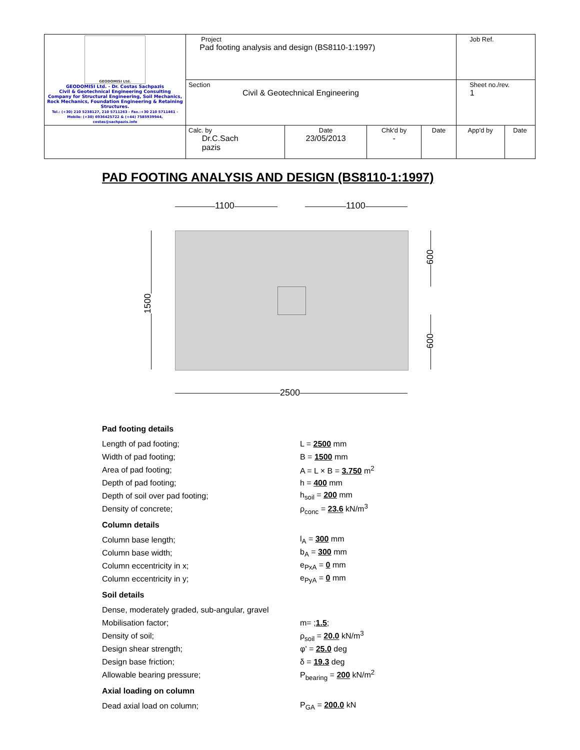| GEODOMISI Ltd. GEODOMISI Ltd. - Dr. Costas Sachpazis Civil & Geotechnical Engineering Consulting Company for Structural Engineering, Soil Mechanics, Rock Mechanics, Foundation Engineering & Retaining Structures. Tel.: (+30) 210 5238127, 210 5711263 - Fax.:+30 210 5711461 - Mobile: (+30) 6936425722 & (+44) 7585939944, costas@sachpazis.info | Project Pad footing analysis and design (BS8110-1:1997) | | | | Job Ref. | |
| | Section Civil & Geotechnical Engineering | | | | Sheet no./rev. 1 | |
| | Calc. by Dr.C.Sach pazis | Date 23/05/2013 | Chk'd by - | Date | App'd by | Date |
PAD FOOTING ANALYSIS AND DESIGN (BS8110-1:1997)
1100 1100
2500
1500
600
600
Pad footing details
Length of pad footing; L = 2500 mm
Width of pad footing; B = 1500 mm
Area of pad footing; A = L × B = 3.750 m<sup>2</sup>
Depth of pad footing; h = 400 mm
Depth of soil over pad footing; h<sub>soil</sub> = 200 mm
Density of concrete; ρ<sub>conc</sub> = 23.6 kN/m<sup>3</sup>
Column details
Column base length; l<sub>A</sub> = 300 mm
Column base width; b<sub>A</sub> = 300 mm
Column eccentricity in x; e<sub>PxA</sub> = 0 mm
Column eccentricity in y; e<sub>PyA</sub> = 0 mm
Soil details
Dense, moderately graded, sub-angular, gravel
Mobilisation factor; m= ;1.5;
Density of soil; ρ<sub>soil</sub> = 20.0 kN/m<sup>3</sup>
Design shear strength; φ' = 25.0 deg
Design base friction; δ = 19.3 deg
Allowable bearing pressure; P<sub>bearing</sub> = 200 kN/m<sup>2</sup>
Axial loading on column
Dead axial load on column; P<sub>GA</sub> = 200.0 kN